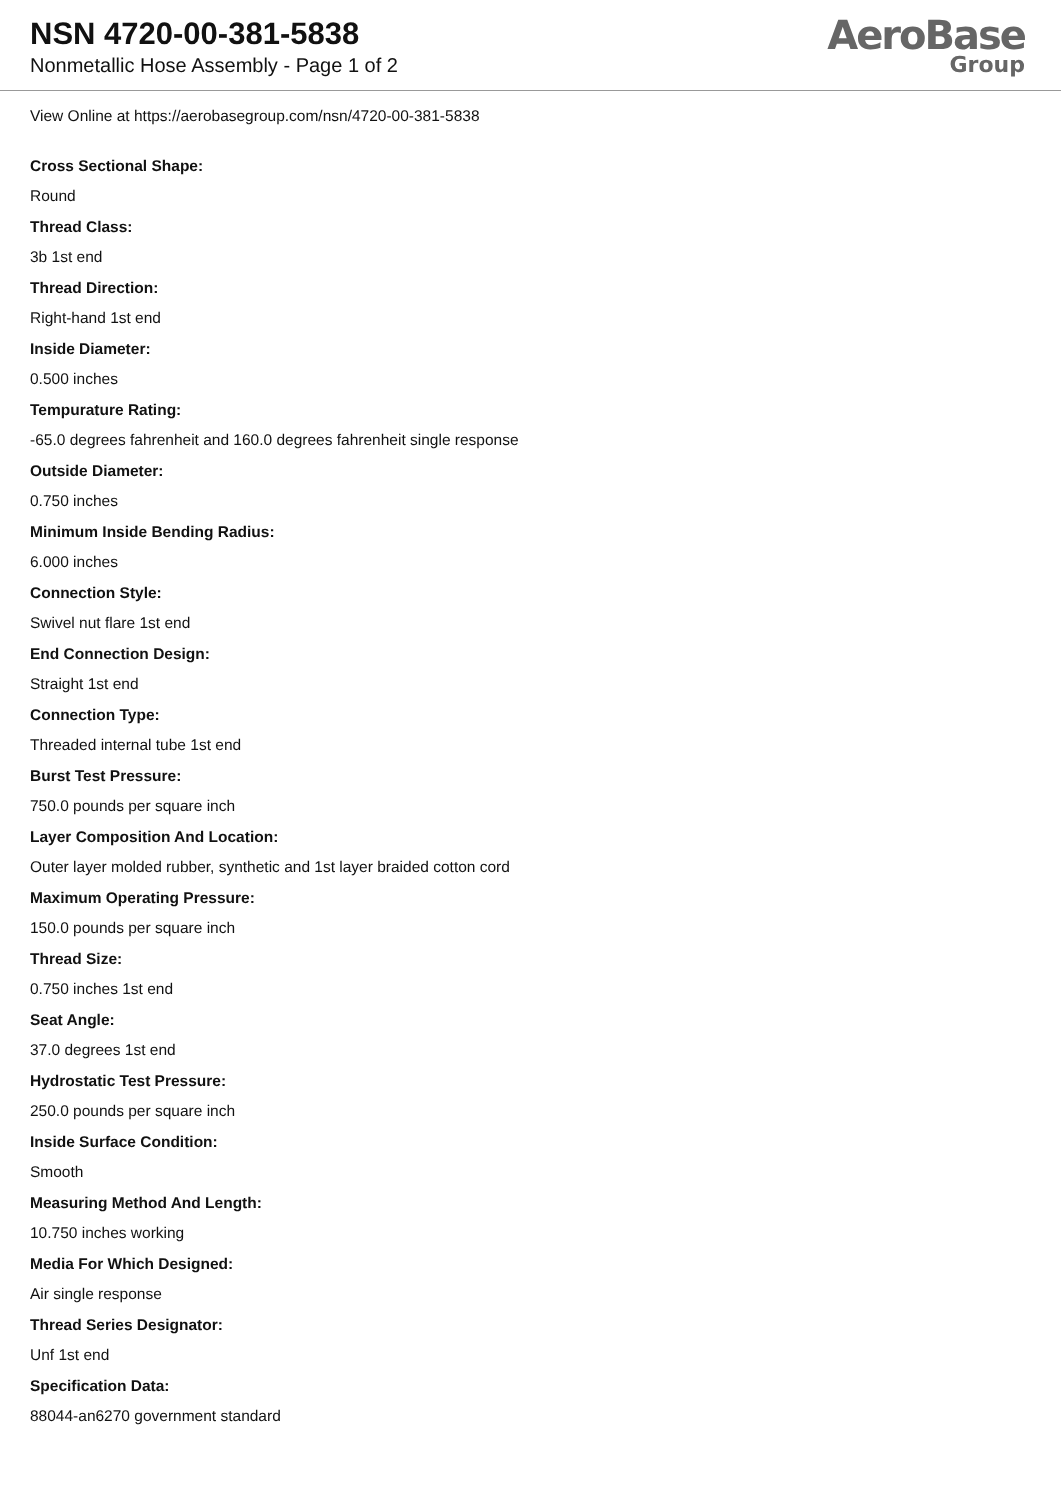NSN 4720-00-381-5838
Nonmetallic Hose Assembly - Page 1 of 2
AeroBase
Group
View Online at https://aerobasegroup.com/nsn/4720-00-381-5838
Cross Sectional Shape:
Round
Thread Class:
3b 1st end
Thread Direction:
Right-hand 1st end
Inside Diameter:
0.500 inches
Tempurature Rating:
-65.0 degrees fahrenheit and 160.0 degrees fahrenheit single response
Outside Diameter:
0.750 inches
Minimum Inside Bending Radius:
6.000 inches
Connection Style:
Swivel nut flare 1st end
End Connection Design:
Straight 1st end
Connection Type:
Threaded internal tube 1st end
Burst Test Pressure:
750.0 pounds per square inch
Layer Composition And Location:
Outer layer molded rubber, synthetic and 1st layer braided cotton cord
Maximum Operating Pressure:
150.0 pounds per square inch
Thread Size:
0.750 inches 1st end
Seat Angle:
37.0 degrees 1st end
Hydrostatic Test Pressure:
250.0 pounds per square inch
Inside Surface Condition:
Smooth
Measuring Method And Length:
10.750 inches working
Media For Which Designed:
Air single response
Thread Series Designator:
Unf 1st end
Specification Data:
88044-an6270 government standard